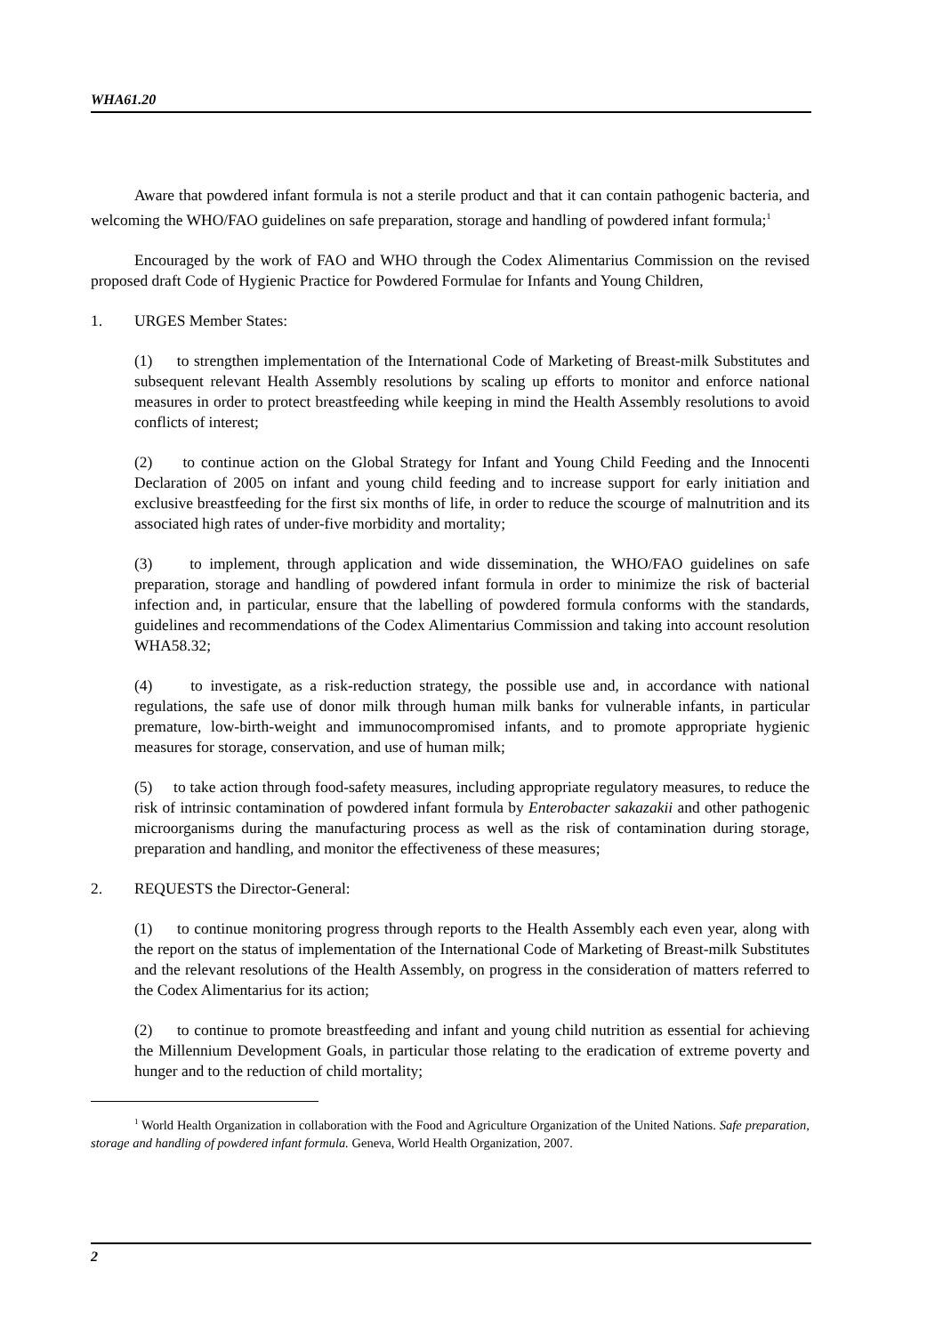WHA61.20
Aware that powdered infant formula is not a sterile product and that it can contain pathogenic bacteria, and welcoming the WHO/FAO guidelines on safe preparation, storage and handling of powdered infant formula;<sup>1</sup>
Encouraged by the work of FAO and WHO through the Codex Alimentarius Commission on the revised proposed draft Code of Hygienic Practice for Powdered Formulae for Infants and Young Children,
1. URGES Member States:
(1) to strengthen implementation of the International Code of Marketing of Breast-milk Substitutes and subsequent relevant Health Assembly resolutions by scaling up efforts to monitor and enforce national measures in order to protect breastfeeding while keeping in mind the Health Assembly resolutions to avoid conflicts of interest;
(2) to continue action on the Global Strategy for Infant and Young Child Feeding and the Innocenti Declaration of 2005 on infant and young child feeding and to increase support for early initiation and exclusive breastfeeding for the first six months of life, in order to reduce the scourge of malnutrition and its associated high rates of under-five morbidity and mortality;
(3) to implement, through application and wide dissemination, the WHO/FAO guidelines on safe preparation, storage and handling of powdered infant formula in order to minimize the risk of bacterial infection and, in particular, ensure that the labelling of powdered formula conforms with the standards, guidelines and recommendations of the Codex Alimentarius Commission and taking into account resolution WHA58.32;
(4) to investigate, as a risk-reduction strategy, the possible use and, in accordance with national regulations, the safe use of donor milk through human milk banks for vulnerable infants, in particular premature, low-birth-weight and immunocompromised infants, and to promote appropriate hygienic measures for storage, conservation, and use of human milk;
(5) to take action through food-safety measures, including appropriate regulatory measures, to reduce the risk of intrinsic contamination of powdered infant formula by Enterobacter sakazakii and other pathogenic microorganisms during the manufacturing process as well as the risk of contamination during storage, preparation and handling, and monitor the effectiveness of these measures;
2. REQUESTS the Director-General:
(1) to continue monitoring progress through reports to the Health Assembly each even year, along with the report on the status of implementation of the International Code of Marketing of Breast-milk Substitutes and the relevant resolutions of the Health Assembly, on progress in the consideration of matters referred to the Codex Alimentarius for its action;
(2) to continue to promote breastfeeding and infant and young child nutrition as essential for achieving the Millennium Development Goals, in particular those relating to the eradication of extreme poverty and hunger and to the reduction of child mortality;
<sup>1</sup> World Health Organization in collaboration with the Food and Agriculture Organization of the United Nations. Safe preparation, storage and handling of powdered infant formula. Geneva, World Health Organization, 2007.
2